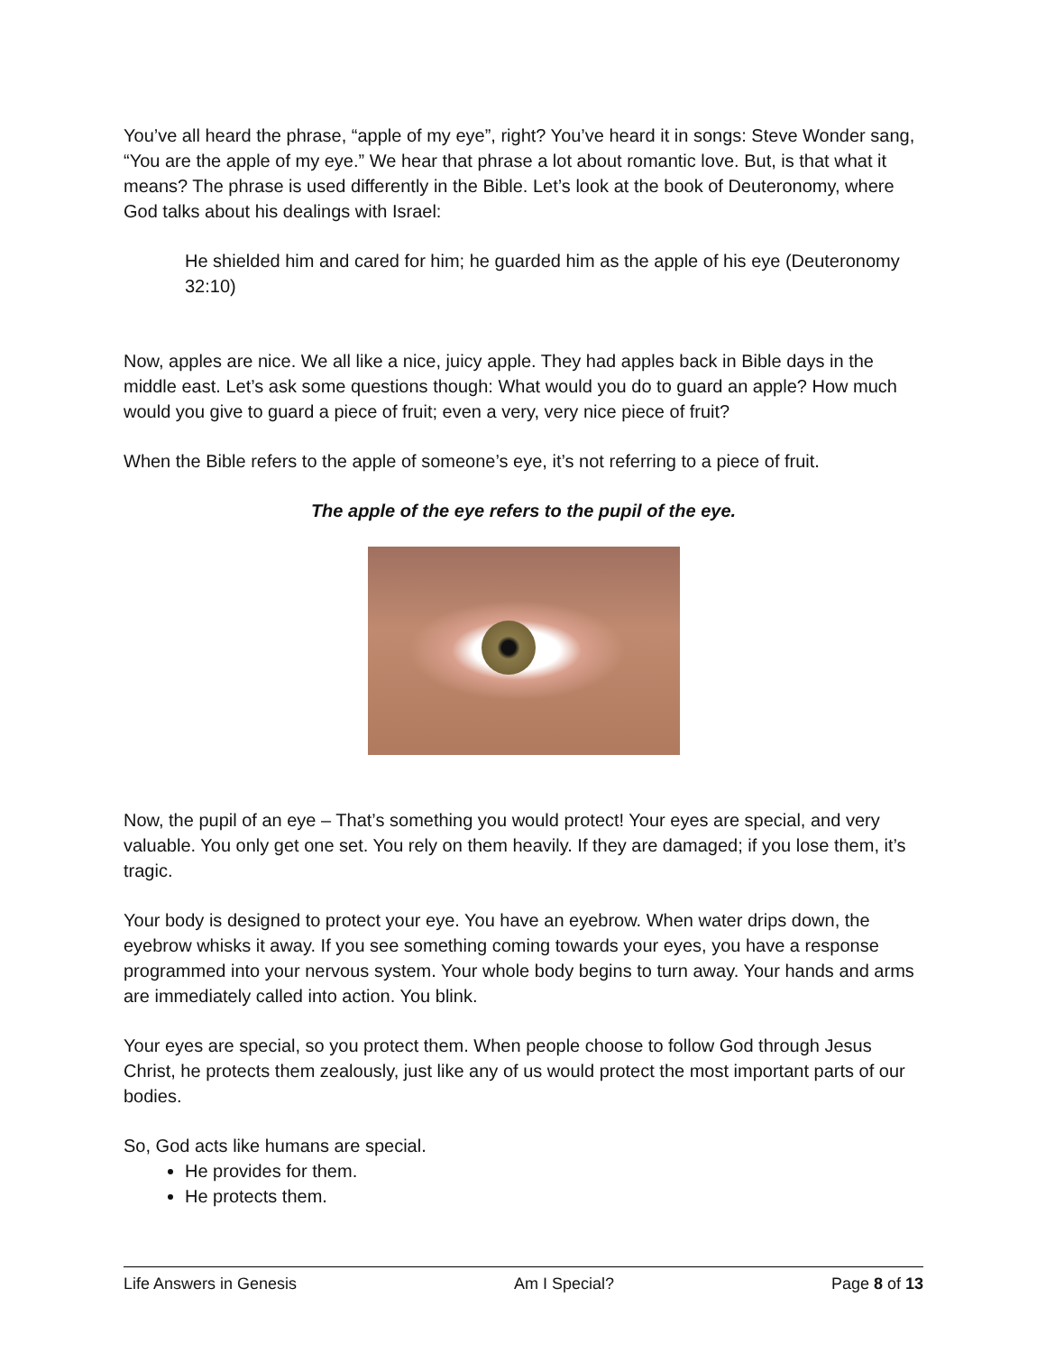You’ve all heard the phrase, “apple of my eye”, right? You’ve heard it in songs: Steve Wonder sang, “You are the apple of my eye.” We hear that phrase a lot about romantic love. But, is that what it means? The phrase is used differently in the Bible. Let’s look at the book of Deuteronomy, where God talks about his dealings with Israel:
He shielded him and cared for him; he guarded him as the apple of his eye (Deuteronomy 32:10)
Now, apples are nice. We all like a nice, juicy apple. They had apples back in Bible days in the middle east. Let’s ask some questions though: What would you do to guard an apple? How much would you give to guard a piece of fruit; even a very, very nice piece of fruit?
When the Bible refers to the apple of someone’s eye, it’s not referring to a piece of fruit.
The apple of the eye refers to the pupil of the eye.
Now, the pupil of an eye – That’s something you would protect! Your eyes are special, and very valuable. You only get one set. You rely on them heavily. If they are damaged; if you lose them, it’s tragic.
Your body is designed to protect your eye. You have an eyebrow. When water drips down, the eyebrow whisks it away. If you see something coming towards your eyes, you have a response programmed into your nervous system. Your whole body begins to turn away. Your hands and arms are immediately called into action. You blink.
Your eyes are special, so you protect them. When people choose to follow God through Jesus Christ, he protects them zealously, just like any of us would protect the most important parts of our bodies.
So, God acts like humans are special.
He provides for them.
He protects them.
Life Answers in Genesis Am I Special? Page 8 of 13